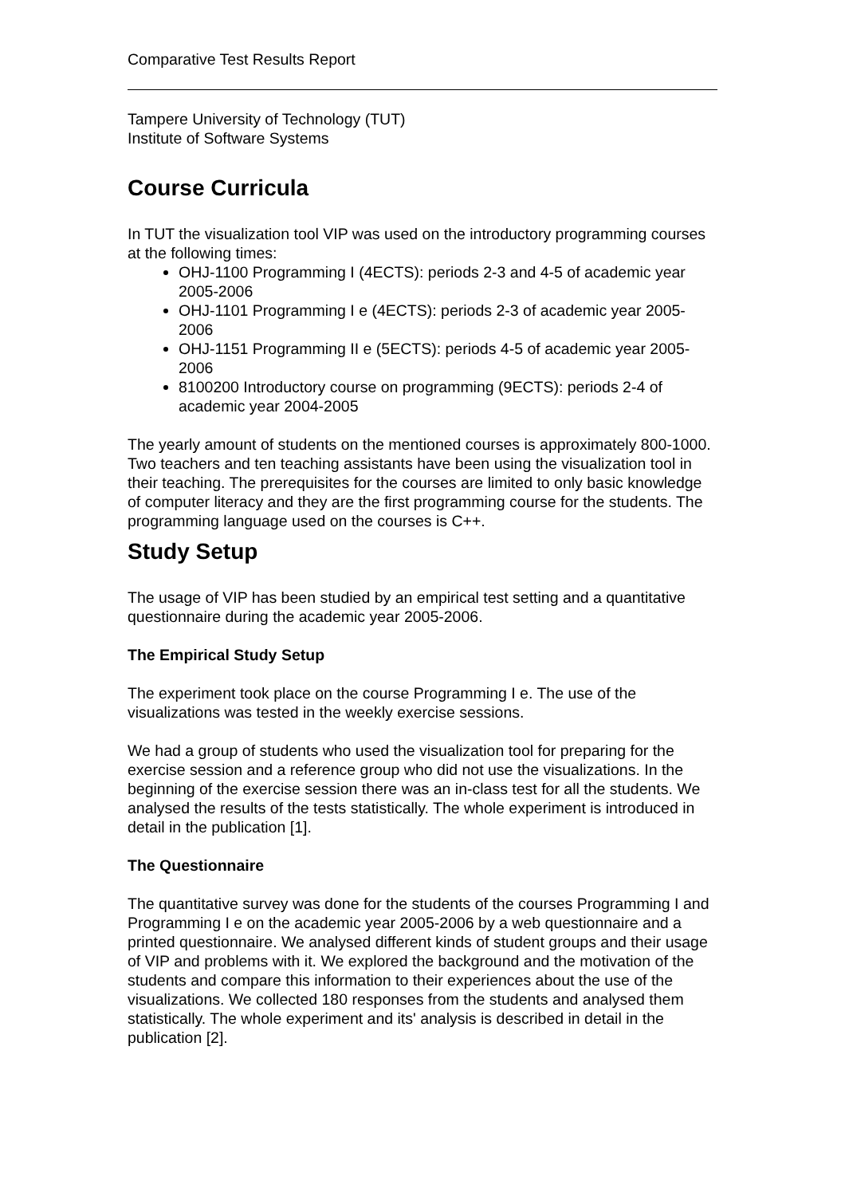Comparative Test Results Report
Tampere University of Technology (TUT)
Institute of Software Systems
Course Curricula
In TUT the visualization tool VIP was used on the introductory programming courses at the following times:
OHJ-1100 Programming I (4ECTS): periods 2-3 and 4-5 of academic year 2005-2006
OHJ-1101 Programming I e (4ECTS): periods 2-3 of academic year 2005-2006
OHJ-1151 Programming II e (5ECTS): periods 4-5 of academic year 2005-2006
8100200 Introductory course on programming (9ECTS): periods 2-4 of academic year 2004-2005
The yearly amount of students on the mentioned courses is approximately 800-1000. Two teachers and ten teaching assistants have been using the visualization tool in their teaching. The prerequisites for the courses are limited to only basic knowledge of computer literacy and they are the first programming course for the students. The programming language used on the courses is C++.
Study Setup
The usage of VIP has been studied by an empirical test setting and a quantitative questionnaire during the academic year 2005-2006.
The Empirical Study Setup
The experiment took place on the course Programming I e. The use of the visualizations was tested in the weekly exercise sessions.
We had a group of students who used the visualization tool for preparing for the exercise session and a reference group who did not use the visualizations. In the beginning of the exercise session there was an in-class test for all the students. We analysed the results of the tests statistically. The whole experiment is introduced in detail in the publication [1].
The Questionnaire
The quantitative survey was done for the students of the courses Programming I and Programming I e on the academic year 2005-2006 by a web questionnaire and a printed questionnaire. We analysed different kinds of student groups and their usage of VIP and problems with it. We explored the background and the motivation of the students and compare this information to their experiences about the use of the visualizations. We collected 180 responses from the students and analysed them statistically. The whole experiment and its' analysis is described in detail in the publication [2].